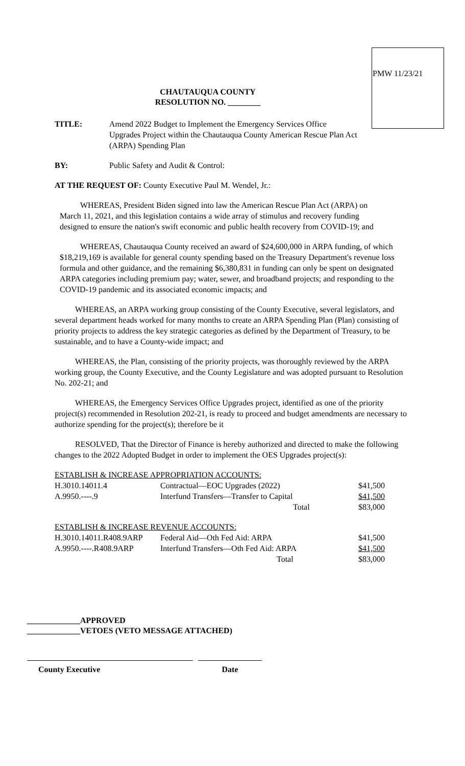PMW 11/23/21
CHAUTAUQUA COUNTY
RESOLUTION NO. ________
TITLE: Amend 2022 Budget to Implement the Emergency Services Office Upgrades Project within the Chautauqua County American Rescue Plan Act (ARPA) Spending Plan
BY: Public Safety and Audit & Control:
AT THE REQUEST OF: County Executive Paul M. Wendel, Jr.:
WHEREAS, President Biden signed into law the American Rescue Plan Act (ARPA) on March 11, 2021, and this legislation contains a wide array of stimulus and recovery funding designed to ensure the nation's swift economic and public health recovery from COVID-19; and
WHEREAS, Chautauqua County received an award of $24,600,000 in ARPA funding, of which $18,219,169 is available for general county spending based on the Treasury Department's revenue loss formula and other guidance, and the remaining $6,380,831 in funding can only be spent on designated ARPA categories including premium pay; water, sewer, and broadband projects; and responding to the COVID-19 pandemic and its associated economic impacts; and
WHEREAS, an ARPA working group consisting of the County Executive, several legislators, and several department heads worked for many months to create an ARPA Spending Plan (Plan) consisting of priority projects to address the key strategic categories as defined by the Department of Treasury, to be sustainable, and to have a County-wide impact; and
WHEREAS, the Plan, consisting of the priority projects, was thoroughly reviewed by the ARPA working group, the County Executive, and the County Legislature and was adopted pursuant to Resolution No. 202-21; and
WHEREAS, the Emergency Services Office Upgrades project, identified as one of the priority project(s) recommended in Resolution 202-21, is ready to proceed and budget amendments are necessary to authorize spending for the project(s); therefore be it
RESOLVED, That the Director of Finance is hereby authorized and directed to make the following changes to the 2022 Adopted Budget in order to implement the OES Upgrades project(s):
| ESTABLISH & INCREASE APPROPRIATION ACCOUNTS: | | |
| H.3010.14011.4 | Contractual—EOC Upgrades (2022) | $41,500 |
| A.9950.----.9 | Interfund Transfers—Transfer to Capital | $41,500 |
| | Total | $83,000 |
| ESTABLISH & INCREASE REVENUE ACCOUNTS: | | |
| H.3010.14011.R408.9ARP | Federal Aid—Oth Fed Aid: ARPA | $41,500 |
| A.9950.----.R408.9ARP | Interfund Transfers—Oth Fed Aid: ARPA | $41,500 |
| | Total | $83,000 |
_____________APPROVED
_____________VETOES (VETO MESSAGE ATTACHED)
County Executive Date